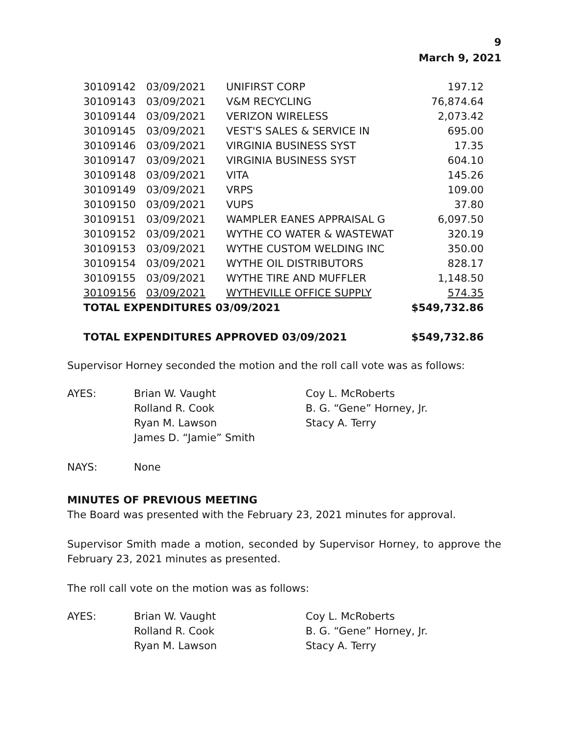9
March 9, 2021
| 30109142 | 03/09/2021 | UNIFIRST CORP | 197.12 |
| 30109143 | 03/09/2021 | V&M RECYCLING | 76,874.64 |
| 30109144 | 03/09/2021 | VERIZON WIRELESS | 2,073.42 |
| 30109145 | 03/09/2021 | VEST'S SALES & SERVICE IN | 695.00 |
| 30109146 | 03/09/2021 | VIRGINIA BUSINESS SYST | 17.35 |
| 30109147 | 03/09/2021 | VIRGINIA BUSINESS SYST | 604.10 |
| 30109148 | 03/09/2021 | VITA | 145.26 |
| 30109149 | 03/09/2021 | VRPS | 109.00 |
| 30109150 | 03/09/2021 | VUPS | 37.80 |
| 30109151 | 03/09/2021 | WAMPLER EANES APPRAISAL G | 6,097.50 |
| 30109152 | 03/09/2021 | WYTHE CO WATER & WASTEWAT | 320.19 |
| 30109153 | 03/09/2021 | WYTHE CUSTOM WELDING INC | 350.00 |
| 30109154 | 03/09/2021 | WYTHE OIL DISTRIBUTORS | 828.17 |
| 30109155 | 03/09/2021 | WYTHE TIRE AND MUFFLER | 1,148.50 |
| 30109156 | 03/09/2021 | WYTHEVILLE OFFICE SUPPLY | 574.35 |
| TOTAL EXPENDITURES 03/09/2021 | | | $549,732.86 |
| TOTAL EXPENDITURES APPROVED 03/09/2021 | | | $549,732.86 |
Supervisor Horney seconded the motion and the roll call vote was as follows:
| AYES: | Brian W. Vaught | Coy L. McRoberts |
| | Rolland R. Cook | B. G. “Gene” Horney, Jr. |
| | Ryan M. Lawson | Stacy A. Terry |
| | James D. “Jamie” Smith | |
| NAYS: | None |
MINUTES OF PREVIOUS MEETING
The Board was presented with the February 23, 2021 minutes for approval.
Supervisor Smith made a motion, seconded by Supervisor Horney, to approve the February 23, 2021 minutes as presented.
The roll call vote on the motion was as follows:
| AYES: | Brian W. Vaught | Coy L. McRoberts |
| | Rolland R. Cook | B. G. “Gene” Horney, Jr. |
| | Ryan M. Lawson | Stacy A. Terry |